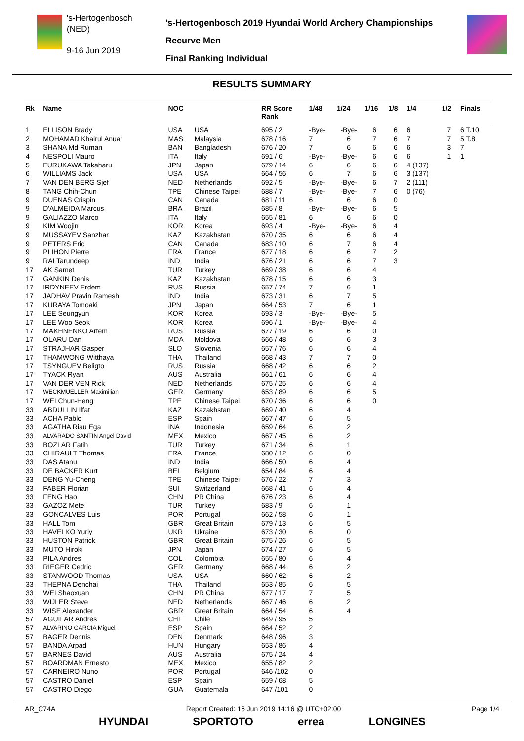's-Hertogenbosch
(NED)
9-16 Jun 2019
's-Hertogenbosch 2019 Hyundai World Archery Championships
Recurve Men
Final Ranking Individual
RESULTS SUMMARY
| Rk | Name | NOC | | RR Score Rank | 1/48 | 1/24 | 1/16 | 1/8 | 1/4 | 1/2 | Finals |
| --- | --- | --- | --- | --- | --- | --- | --- | --- | --- | --- | --- |
| 1 | ELLISON Brady | USA | USA | 695 / 2 | -Bye- | -Bye- | 6 | 6 | 6 | 7 | 6 T.10 |
| 2 | MOHAMAD Khairul Anuar | MAS | Malaysia | 678 / 16 | 7 | 6 | 7 | 6 | 7 | 7 | 5 T.8 |
| 3 | SHANA Md Ruman | BAN | Bangladesh | 676 / 20 | 7 | 6 | 6 | 6 | 6 | 3 | 7 |
| 4 | NESPOLI Mauro | ITA | Italy | 691 / 6 | -Bye- | -Bye- | 6 | 6 | 6 | 1 | 1 |
| 5 | FURUKAWA Takaharu | JPN | Japan | 679 / 14 | 6 | 6 | 6 | 6 | 4 (137) | | |
| 6 | WILLIAMS Jack | USA | USA | 664 / 56 | 6 | 7 | 6 | 6 | 3 (137) | | |
| 7 | VAN DEN BERG Sjef | NED | Netherlands | 692 / 5 | -Bye- | -Bye- | 6 | 7 | 2 (111) | | |
| 8 | TANG Chih-Chun | TPE | Chinese Taipei | 688 / 7 | -Bye- | -Bye- | 7 | 6 | 0 (76) | | |
| 9 | DUENAS Crispin | CAN | Canada | 681 / 11 | 6 | 6 | 6 | 0 | | | |
| 9 | D'ALMEIDA Marcus | BRA | Brazil | 685 / 8 | -Bye- | -Bye- | 6 | 5 | | | |
| 9 | GALIAZZO Marco | ITA | Italy | 655 / 81 | 6 | 6 | 6 | 0 | | | |
| 9 | KIM Woojin | KOR | Korea | 693 / 4 | -Bye- | -Bye- | 6 | 4 | | | |
| 9 | MUSSAYEV Sanzhar | KAZ | Kazakhstan | 670 / 35 | 6 | 6 | 6 | 4 | | | |
| 9 | PETERS Eric | CAN | Canada | 683 / 10 | 6 | 7 | 6 | 4 | | | |
| 9 | PLIHON Pierre | FRA | France | 677 / 18 | 6 | 6 | 7 | 2 | | | |
| 9 | RAI Tarundeep | IND | India | 676 / 21 | 6 | 6 | 7 | 3 | | | |
| 17 | AK Samet | TUR | Turkey | 669 / 38 | 6 | 6 | 4 | | | | |
| 17 | GANKIN Denis | KAZ | Kazakhstan | 678 / 15 | 6 | 6 | 3 | | | | |
| 17 | IRDYNEEV Erdem | RUS | Russia | 657 / 74 | 7 | 6 | 1 | | | | |
| 17 | JADHAV Pravin Ramesh | IND | India | 673 / 31 | 6 | 7 | 5 | | | | |
| 17 | KURAYA Tomoaki | JPN | Japan | 664 / 53 | 7 | 6 | 1 | | | | |
| 17 | LEE Seungyun | KOR | Korea | 693 / 3 | -Bye- | -Bye- | 5 | | | | |
| 17 | LEE Woo Seok | KOR | Korea | 696 / 1 | -Bye- | -Bye- | 4 | | | | |
| 17 | MAKHNENKO Artem | RUS | Russia | 677 / 19 | 6 | 6 | 0 | | | | |
| 17 | OLARU Dan | MDA | Moldova | 666 / 48 | 6 | 6 | 3 | | | | |
| 17 | STRAJHAR Gasper | SLO | Slovenia | 657 / 76 | 6 | 6 | 4 | | | | |
| 17 | THAMWONG Witthaya | THA | Thailand | 668 / 43 | 7 | 7 | 0 | | | | |
| 17 | TSYNGUEV Beligto | RUS | Russia | 668 / 42 | 6 | 6 | 2 | | | | |
| 17 | TYACK Ryan | AUS | Australia | 661 / 61 | 6 | 6 | 4 | | | | |
| 17 | VAN DER VEN Rick | NED | Netherlands | 675 / 25 | 6 | 6 | 4 | | | | |
| 17 | WECKMUELLER Maximilian | GER | Germany | 653 / 89 | 6 | 6 | 5 | | | | |
| 17 | WEI Chun-Heng | TPE | Chinese Taipei | 670 / 36 | 6 | 6 | 0 | | | | |
| 33 | ABDULLIN Ilfat | KAZ | Kazakhstan | 669 / 40 | 6 | 4 | | | | | |
| 33 | ACHA Pablo | ESP | Spain | 667 / 47 | 6 | 5 | | | | | |
| 33 | AGATHA Riau Ega | INA | Indonesia | 659 / 64 | 6 | 2 | | | | | |
| 33 | ALVARADO SANTIN Angel David | MEX | Mexico | 667 / 45 | 6 | 2 | | | | | |
| 33 | BOZLAR Fatih | TUR | Turkey | 671 / 34 | 6 | 1 | | | | | |
| 33 | CHIRAULT Thomas | FRA | France | 680 / 12 | 6 | 0 | | | | | |
| 33 | DAS Atanu | IND | India | 666 / 50 | 6 | 4 | | | | | |
| 33 | DE BACKER Kurt | BEL | Belgium | 654 / 84 | 6 | 4 | | | | | |
| 33 | DENG Yu-Cheng | TPE | Chinese Taipei | 676 / 22 | 7 | 3 | | | | | |
| 33 | FABER Florian | SUI | Switzerland | 668 / 41 | 6 | 4 | | | | | |
| 33 | FENG Hao | CHN | PR China | 676 / 23 | 6 | 4 | | | | | |
| 33 | GAZOZ Mete | TUR | Turkey | 683 / 9 | 6 | 1 | | | | | |
| 33 | GONCALVES Luis | POR | Portugal | 662 / 58 | 6 | 1 | | | | | |
| 33 | HALL Tom | GBR | Great Britain | 679 / 13 | 6 | 5 | | | | | |
| 33 | HAVELKO Yuriy | UKR | Ukraine | 673 / 30 | 6 | 0 | | | | | |
| 33 | HUSTON Patrick | GBR | Great Britain | 675 / 26 | 6 | 5 | | | | | |
| 33 | MUTO Hiroki | JPN | Japan | 674 / 27 | 6 | 5 | | | | | |
| 33 | PILA Andres | COL | Colombia | 655 / 80 | 6 | 4 | | | | | |
| 33 | RIEGER Cedric | GER | Germany | 668 / 44 | 6 | 2 | | | | | |
| 33 | STANWOOD Thomas | USA | USA | 660 / 62 | 6 | 2 | | | | | |
| 33 | THEPNA Denchai | THA | Thailand | 653 / 85 | 6 | 5 | | | | | |
| 33 | WEI Shaoxuan | CHN | PR China | 677 / 17 | 7 | 5 | | | | | |
| 33 | WIJLER Steve | NED | Netherlands | 667 / 46 | 6 | 2 | | | | | |
| 33 | WISE Alexander | GBR | Great Britain | 664 / 54 | 6 | 4 | | | | | |
| 57 | AGUILAR Andres | CHI | Chile | 649 / 95 | 5 | | | | | | |
| 57 | ALVARINO GARCIA Miguel | ESP | Spain | 664 / 52 | 2 | | | | | | |
| 57 | BAGER Dennis | DEN | Denmark | 648 / 96 | 3 | | | | | | |
| 57 | BANDA Arpad | HUN | Hungary | 653 / 86 | 4 | | | | | | |
| 57 | BARNES David | AUS | Australia | 675 / 24 | 4 | | | | | | |
| 57 | BOARDMAN Ernesto | MEX | Mexico | 655 / 82 | 2 | | | | | | |
| 57 | CARNEIRO Nuno | POR | Portugal | 646 /102 | 0 | | | | | | |
| 57 | CASTRO Daniel | ESP | Spain | 659 / 68 | 5 | | | | | | |
| 57 | CASTRO Diego | GUA | Guatemala | 647 /101 | 0 | | | | | | |
AR_C74A Report Created: 16 Jun 2019 14:16 @ UTC+02:00 Page 1/4
HYUNDAI SPORTOTO errea LONGINES